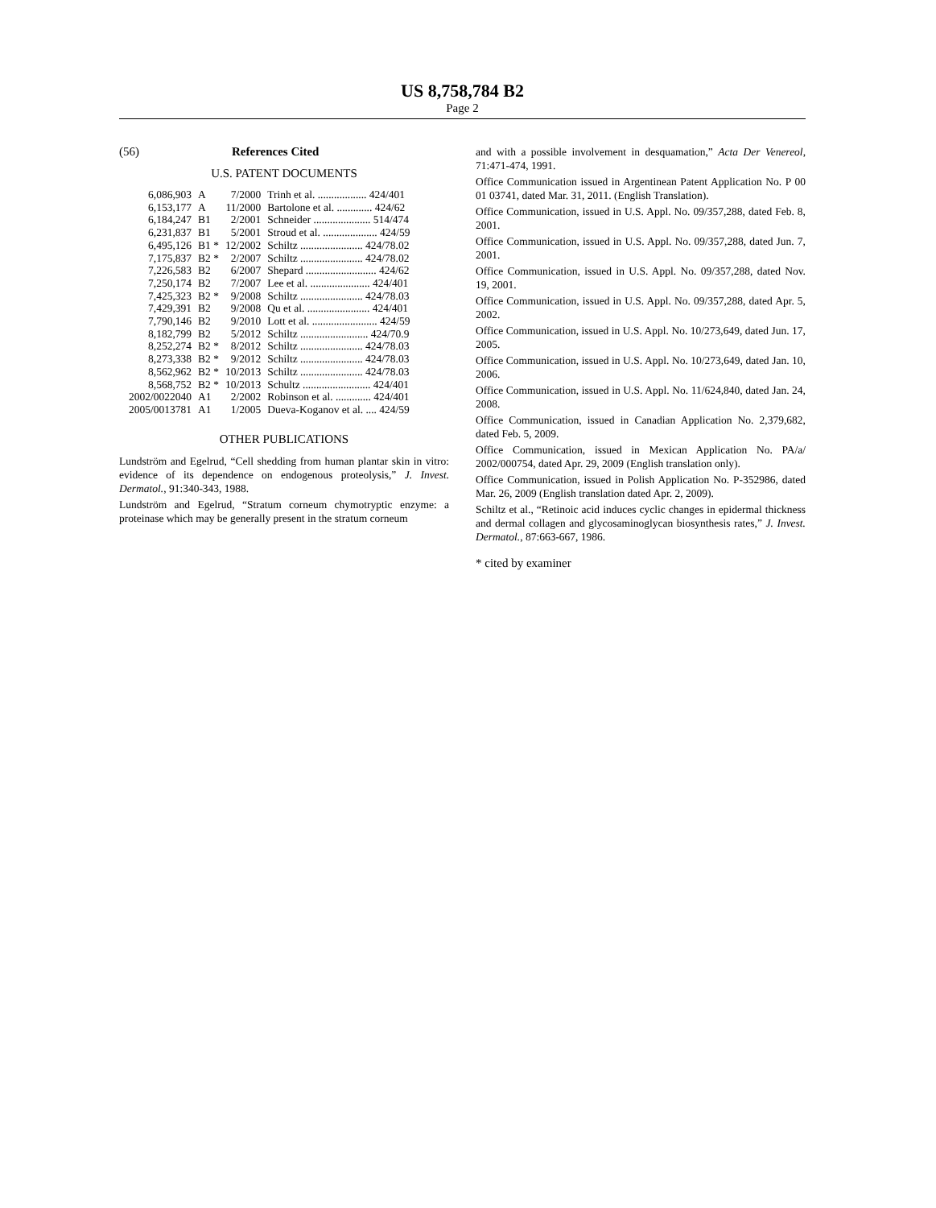US 8,758,784 B2
Page 2
(56) References Cited
U.S. PATENT DOCUMENTS
| 6,086,903 | A | 7/2000 | Trinh et al. .................. 424/401 |
| 6,153,177 | A | 11/2000 | Bartolone et al. ............. 424/62 |
| 6,184,247 | B1 | 2/2001 | Schneider ..................... 514/474 |
| 6,231,837 | B1 | 5/2001 | Stroud et al. .................... 424/59 |
| 6,495,126 | B1 * | 12/2002 | Schiltz ....................... 424/78.02 |
| 7,175,837 | B2 * | 2/2007 | Schiltz ....................... 424/78.02 |
| 7,226,583 | B2 | 6/2007 | Shepard .......................... 424/62 |
| 7,250,174 | B2 | 7/2007 | Lee et al. ...................... 424/401 |
| 7,425,323 | B2 * | 9/2008 | Schiltz ....................... 424/78.03 |
| 7,429,391 | B2 | 9/2008 | Qu et al. ....................... 424/401 |
| 7,790,146 | B2 | 9/2010 | Lott et al. ........................ 424/59 |
| 8,182,799 | B2 | 5/2012 | Schiltz ......................... 424/70.9 |
| 8,252,274 | B2 * | 8/2012 | Schiltz ....................... 424/78.03 |
| 8,273,338 | B2 * | 9/2012 | Schiltz ....................... 424/78.03 |
| 8,562,962 | B2 * | 10/2013 | Schiltz ....................... 424/78.03 |
| 8,568,752 | B2 * | 10/2013 | Schultz ......................... 424/401 |
| 2002/0022040 | A1 | 2/2002 | Robinson et al. ............. 424/401 |
| 2005/0013781 | A1 | 1/2005 | Dueva-Koganov et al. .... 424/59 |
OTHER PUBLICATIONS
Lundström and Egelrud, “Cell shedding from human plantar skin in vitro: evidence of its dependence on endogenous proteolysis,” J. Invest. Dermatol., 91:340-343, 1988.
Lundström and Egelrud, “Stratum corneum chymotryptic enzyme: a proteinase which may be generally present in the stratum corneum
and with a possible involvement in desquamation,” Acta Der Venereol, 71:471-474, 1991.
Office Communication issued in Argentinean Patent Application No. P 00 01 03741, dated Mar. 31, 2011. (English Translation).
Office Communication, issued in U.S. Appl. No. 09/357,288, dated Feb. 8, 2001.
Office Communication, issued in U.S. Appl. No. 09/357,288, dated Jun. 7, 2001.
Office Communication, issued in U.S. Appl. No. 09/357,288, dated Nov. 19, 2001.
Office Communication, issued in U.S. Appl. No. 09/357,288, dated Apr. 5, 2002.
Office Communication, issued in U.S. Appl. No. 10/273,649, dated Jun. 17, 2005.
Office Communication, issued in U.S. Appl. No. 10/273,649, dated Jan. 10, 2006.
Office Communication, issued in U.S. Appl. No. 11/624,840, dated Jan. 24, 2008.
Office Communication, issued in Canadian Application No. 2,379,682, dated Feb. 5, 2009.
Office Communication, issued in Mexican Application No. PA/a/ 2002/000754, dated Apr. 29, 2009 (English translation only).
Office Communication, issued in Polish Application No. P-352986, dated Mar. 26, 2009 (English translation dated Apr. 2, 2009).
Schiltz et al., “Retinoic acid induces cyclic changes in epidermal thickness and dermal collagen and glycosaminoglycan biosynthesis rates,” J. Invest. Dermatol., 87:663-667, 1986.
* cited by examiner